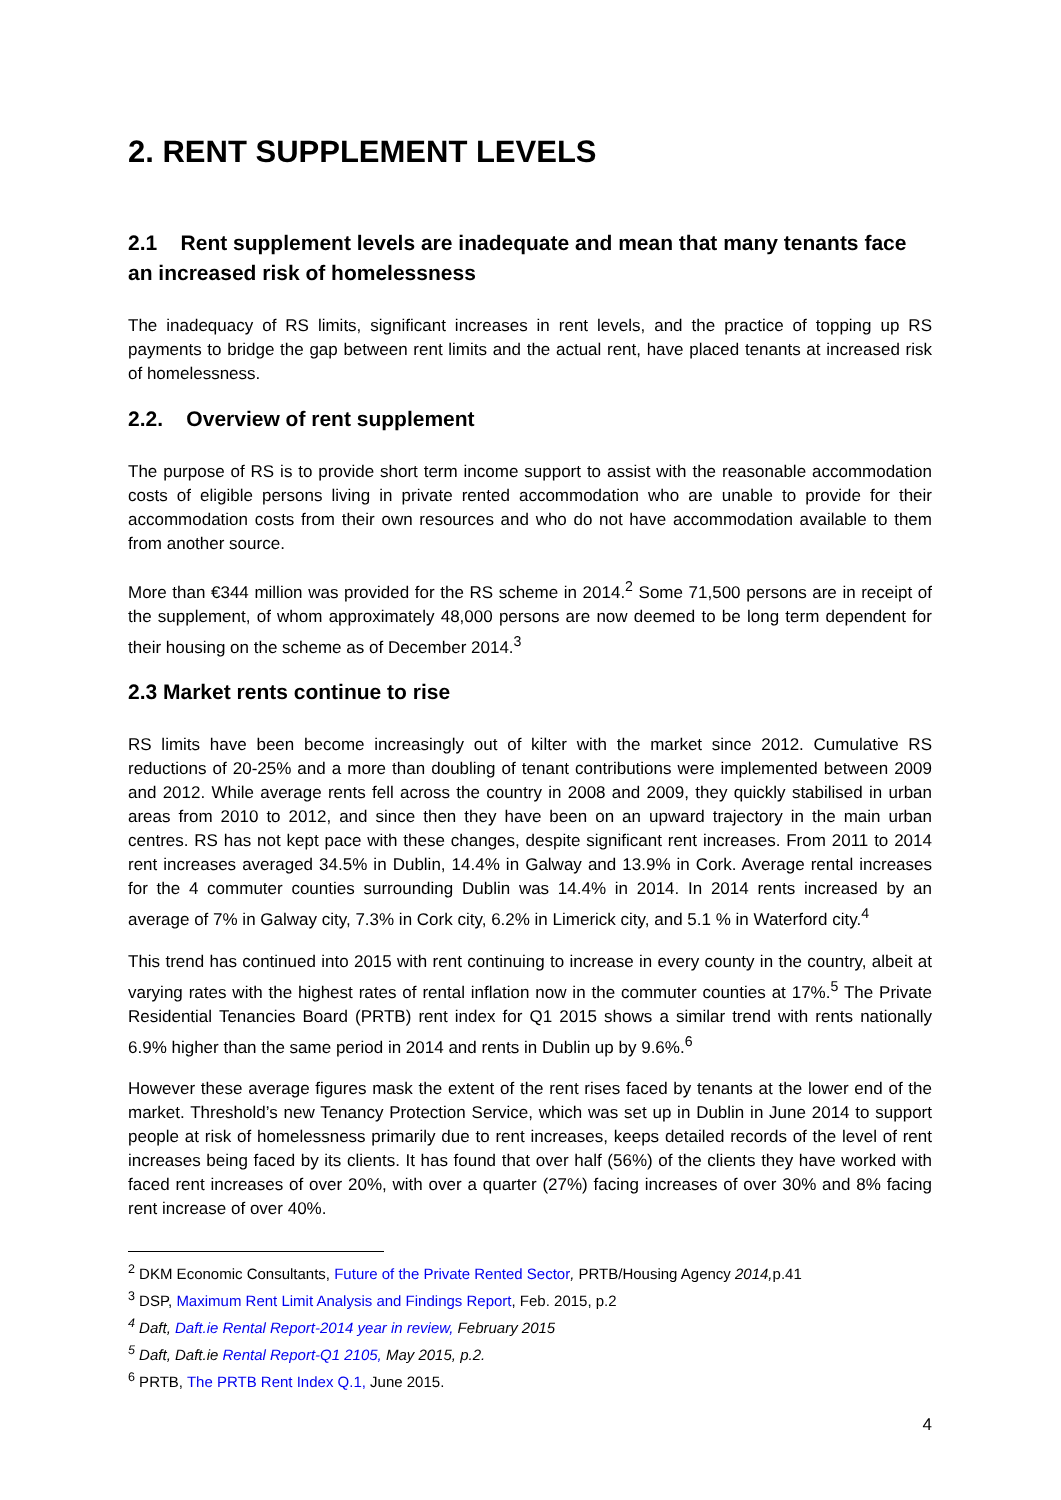2. RENT SUPPLEMENT LEVELS
2.1 Rent supplement levels are inadequate and mean that many tenants face an increased risk of homelessness
The inadequacy of RS limits, significant increases in rent levels, and the practice of topping up RS payments to bridge the gap between rent limits and the actual rent, have placed tenants at increased risk of homelessness.
2.2. Overview of rent supplement
The purpose of RS is to provide short term income support to assist with the reasonable accommodation costs of eligible persons living in private rented accommodation who are unable to provide for their accommodation costs from their own resources and who do not have accommodation available to them from another source.
More than €344 million was provided for the RS scheme in 2014.<sup>2</sup> Some 71,500 persons are in receipt of the supplement, of whom approximately 48,000 persons are now deemed to be long term dependent for their housing on the scheme as of December 2014.<sup>3</sup>
2.3 Market rents continue to rise
RS limits have been become increasingly out of kilter with the market since 2012. Cumulative RS reductions of 20-25% and a more than doubling of tenant contributions were implemented between 2009 and 2012. While average rents fell across the country in 2008 and 2009, they quickly stabilised in urban areas from 2010 to 2012, and since then they have been on an upward trajectory in the main urban centres. RS has not kept pace with these changes, despite significant rent increases. From 2011 to 2014 rent increases averaged 34.5% in Dublin, 14.4% in Galway and 13.9% in Cork. Average rental increases for the 4 commuter counties surrounding Dublin was 14.4% in 2014. In 2014 rents increased by an average of 7% in Galway city, 7.3% in Cork city, 6.2% in Limerick city, and 5.1 % in Waterford city.<sup>4</sup>
This trend has continued into 2015 with rent continuing to increase in every county in the country, albeit at varying rates with the highest rates of rental inflation now in the commuter counties at 17%.<sup>5</sup> The Private Residential Tenancies Board (PRTB) rent index for Q1 2015 shows a similar trend with rents nationally 6.9% higher than the same period in 2014 and rents in Dublin up by 9.6%.<sup>6</sup>
However these average figures mask the extent of the rent rises faced by tenants at the lower end of the market. Threshold’s new Tenancy Protection Service, which was set up in Dublin in June 2014 to support people at risk of homelessness primarily due to rent increases, keeps detailed records of the level of rent increases being faced by its clients. It has found that over half (56%) of the clients they have worked with faced rent increases of over 20%, with over a quarter (27%) facing increases of over 30% and 8% facing rent increase of over 40%.
<sup>2</sup> DKM Economic Consultants, Future of the Private Rented Sector, PRTB/Housing Agency 2014, p.41
<sup>3</sup> DSP, Maximum Rent Limit Analysis and Findings Report, Feb. 2015, p.2
<sup>4</sup> Daft, Daft.ie Rental Report-2014 year in review, February 2015
<sup>5</sup> Daft, Daft.ie Rental Report-Q1 2105, May 2015, p.2.
<sup>6</sup> PRTB, The PRTB Rent Index Q.1, June 2015.
4